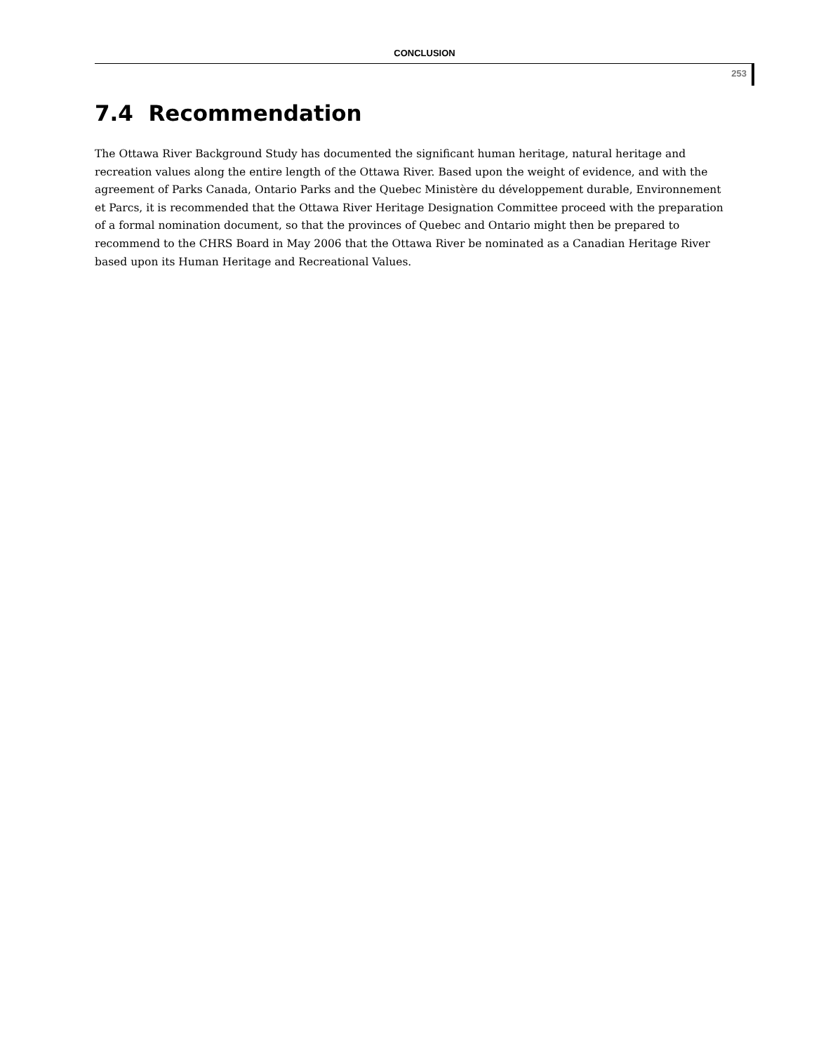CONCLUSION
253
7.4 Recommendation
The Ottawa River Background Study has documented the significant human heritage, natural heritage and recreation values along the entire length of the Ottawa River. Based upon the weight of evidence, and with the agreement of Parks Canada, Ontario Parks and the Quebec Ministère du développement durable, Environnement et Parcs, it is recommended that the Ottawa River Heritage Designation Committee proceed with the preparation of a formal nomination document, so that the provinces of Quebec and Ontario might then be prepared to recommend to the CHRS Board in May 2006 that the Ottawa River be nominated as a Canadian Heritage River based upon its Human Heritage and Recreational Values.